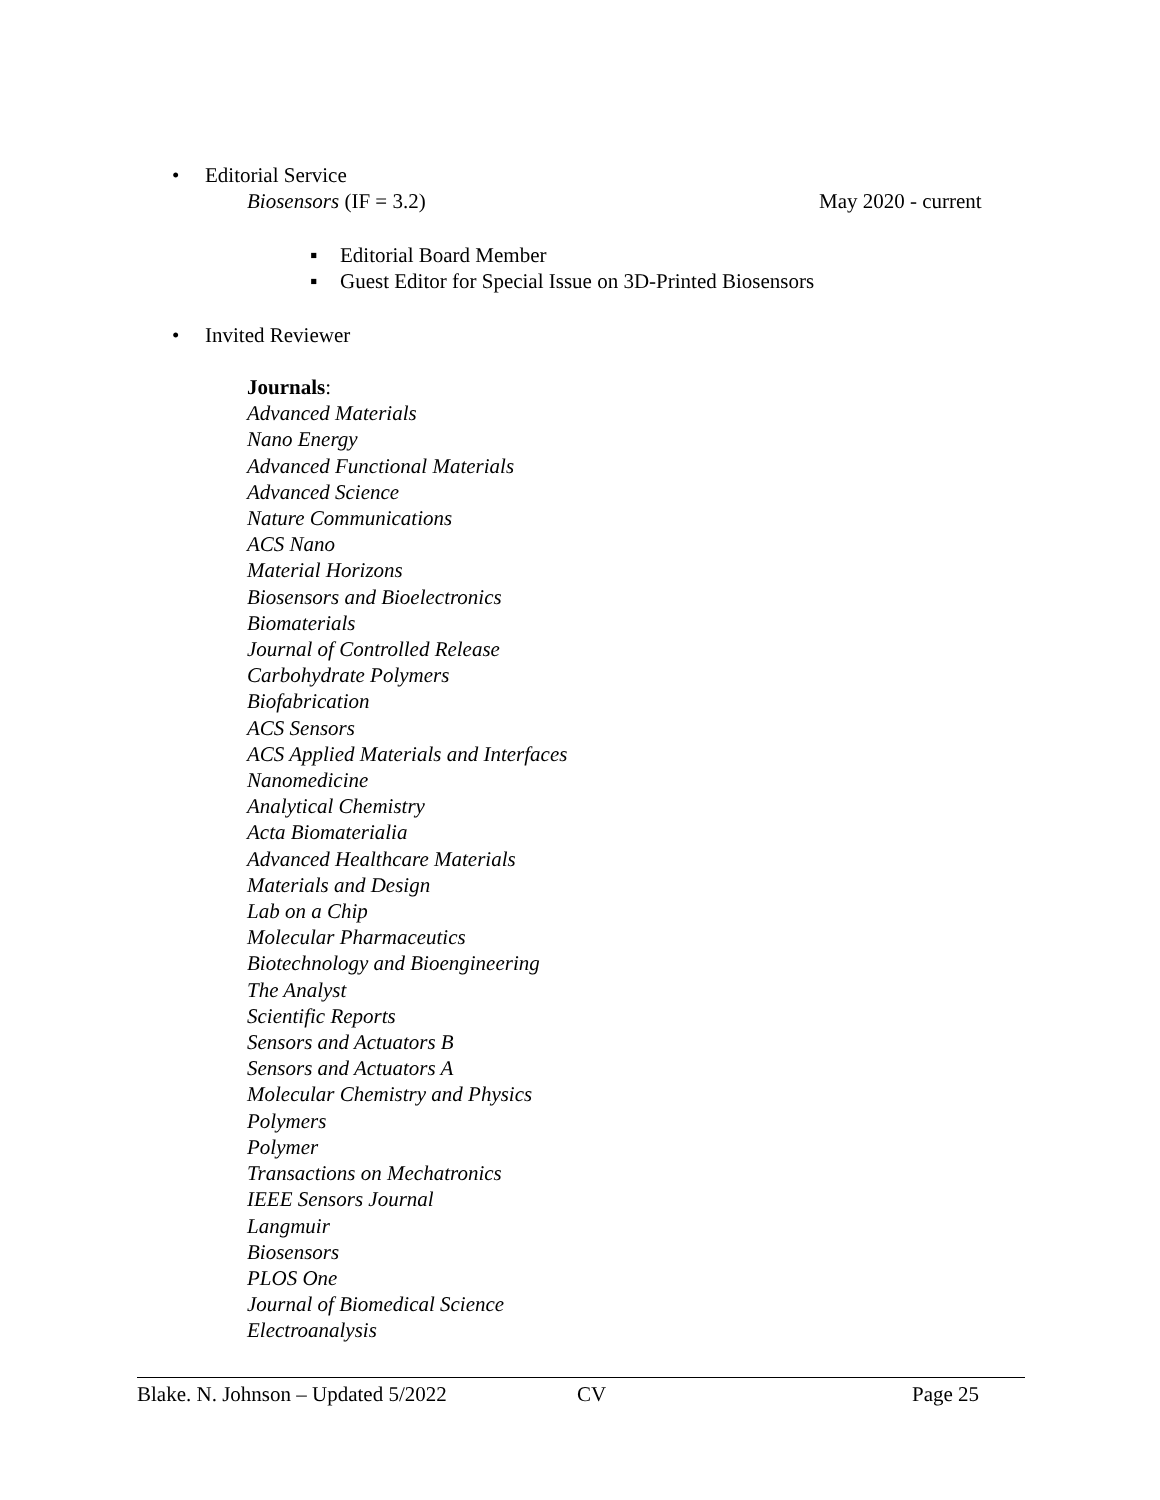• Editorial Service
Biosensors (IF = 3.2) May 2020 - current
▪ Editorial Board Member
▪ Guest Editor for Special Issue on 3D-Printed Biosensors
• Invited Reviewer
Journals:
Advanced Materials
Nano Energy
Advanced Functional Materials
Advanced Science
Nature Communications
ACS Nano
Material Horizons
Biosensors and Bioelectronics
Biomaterials
Journal of Controlled Release
Carbohydrate Polymers
Biofabrication
ACS Sensors
ACS Applied Materials and Interfaces
Nanomedicine
Analytical Chemistry
Acta Biomaterialia
Advanced Healthcare Materials
Materials and Design
Lab on a Chip
Molecular Pharmaceutics
Biotechnology and Bioengineering
The Analyst
Scientific Reports
Sensors and Actuators B
Sensors and Actuators A
Molecular Chemistry and Physics
Polymers
Polymer
Transactions on Mechatronics
IEEE Sensors Journal
Langmuir
Biosensors
PLOS One
Journal of Biomedical Science
Electroanalysis
Blake. N. Johnson – Updated 5/2022 CV Page 25